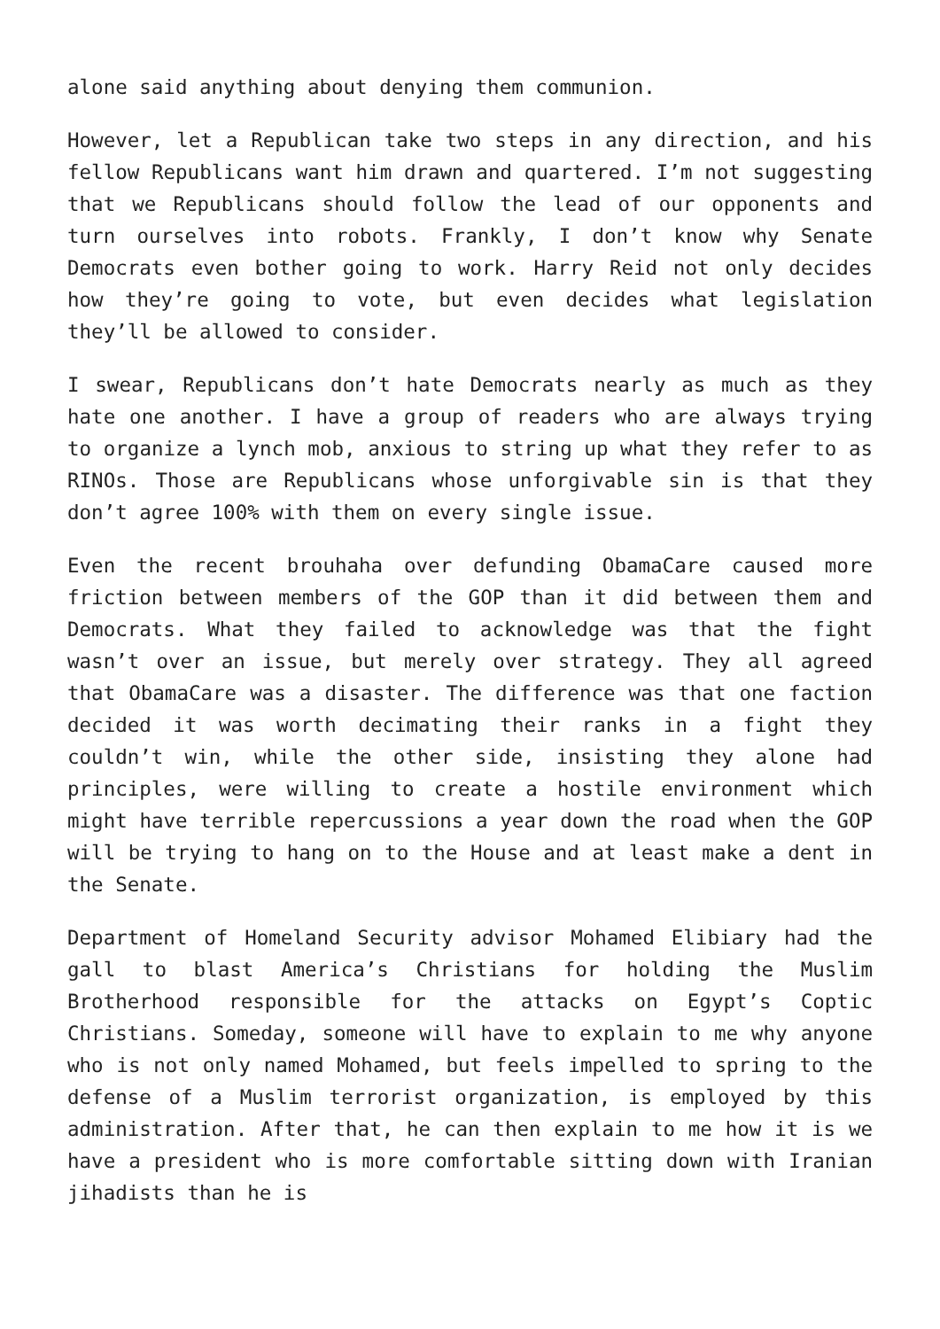alone said anything about denying them communion.
However, let a Republican take two steps in any direction, and his fellow Republicans want him drawn and quartered. I’m not suggesting that we Republicans should follow the lead of our opponents and turn ourselves into robots. Frankly, I don’t know why Senate Democrats even bother going to work. Harry Reid not only decides how they’re going to vote, but even decides what legislation they’ll be allowed to consider.
I swear, Republicans don’t hate Democrats nearly as much as they hate one another. I have a group of readers who are always trying to organize a lynch mob, anxious to string up what they refer to as RINOs. Those are Republicans whose unforgivable sin is that they don’t agree 100% with them on every single issue.
Even the recent brouhaha over defunding ObamaCare caused more friction between members of the GOP than it did between them and Democrats. What they failed to acknowledge was that the fight wasn’t over an issue, but merely over strategy. They all agreed that ObamaCare was a disaster. The difference was that one faction decided it was worth decimating their ranks in a fight they couldn’t win, while the other side, insisting they alone had principles, were willing to create a hostile environment which might have terrible repercussions a year down the road when the GOP will be trying to hang on to the House and at least make a dent in the Senate.
Department of Homeland Security advisor Mohamed Elibiary had the gall to blast America’s Christians for holding the Muslim Brotherhood responsible for the attacks on Egypt’s Coptic Christians. Someday, someone will have to explain to me why anyone who is not only named Mohamed, but feels impelled to spring to the defense of a Muslim terrorist organization, is employed by this administration. After that, he can then explain to me how it is we have a president who is more comfortable sitting down with Iranian jihadists than he is